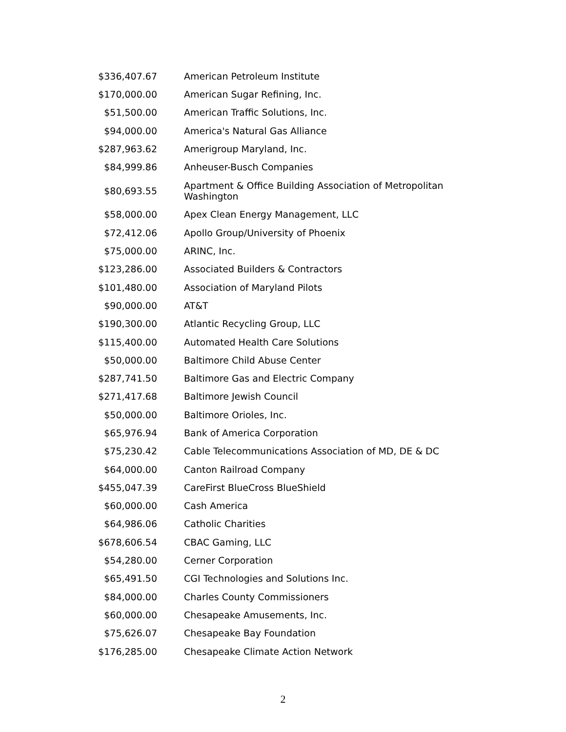| $336,407.67 | American Petroleum Institute |
| $170,000.00 | American Sugar Refining, Inc. |
| $51,500.00 | American Traffic Solutions, Inc. |
| $94,000.00 | America's Natural Gas Alliance |
| $287,963.62 | Amerigroup Maryland, Inc. |
| $84,999.86 | Anheuser-Busch Companies |
| $80,693.55 | Apartment & Office Building Association of Metropolitan Washington |
| $58,000.00 | Apex Clean Energy Management, LLC |
| $72,412.06 | Apollo Group/University of Phoenix |
| $75,000.00 | ARINC, Inc. |
| $123,286.00 | Associated Builders & Contractors |
| $101,480.00 | Association of Maryland Pilots |
| $90,000.00 | AT&T |
| $190,300.00 | Atlantic Recycling Group, LLC |
| $115,400.00 | Automated Health Care Solutions |
| $50,000.00 | Baltimore Child Abuse Center |
| $287,741.50 | Baltimore Gas and Electric Company |
| $271,417.68 | Baltimore Jewish Council |
| $50,000.00 | Baltimore Orioles, Inc. |
| $65,976.94 | Bank of America Corporation |
| $75,230.42 | Cable Telecommunications Association of MD, DE & DC |
| $64,000.00 | Canton Railroad Company |
| $455,047.39 | CareFirst BlueCross BlueShield |
| $60,000.00 | Cash America |
| $64,986.06 | Catholic Charities |
| $678,606.54 | CBAC Gaming, LLC |
| $54,280.00 | Cerner Corporation |
| $65,491.50 | CGI Technologies and Solutions Inc. |
| $84,000.00 | Charles County Commissioners |
| $60,000.00 | Chesapeake Amusements, Inc. |
| $75,626.07 | Chesapeake Bay Foundation |
| $176,285.00 | Chesapeake Climate Action Network |
2